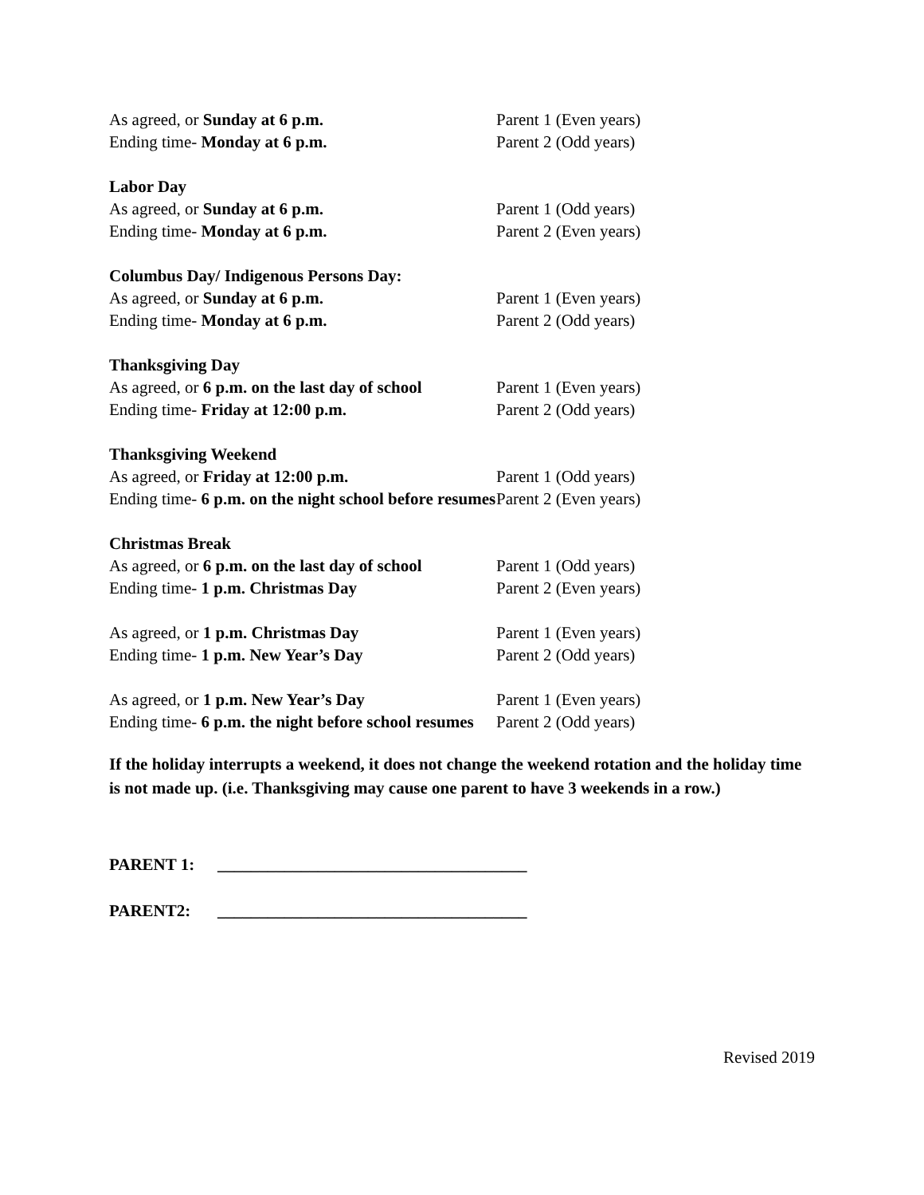| As agreed, or Sunday at 6 p.m. Ending time- Monday at 6 p.m. | Parent 1 (Even years) Parent 2 (Odd years) |
| Labor Day As agreed, or Sunday at 6 p.m. Ending time- Monday at 6 p.m. | Parent 1 (Odd years) Parent 2 (Even years) |
| Columbus Day/ Indigenous Persons Day: As agreed, or Sunday at 6 p.m. Ending time- Monday at 6 p.m. | Parent 1 (Even years) Parent 2 (Odd years) |
| Thanksgiving Day As agreed, or 6 p.m. on the last day of school Ending time- Friday at 12:00 p.m. | Parent 1 (Even years) Parent 2 (Odd years) |
| Thanksgiving Weekend As agreed, or Friday at 12:00 p.m. Ending time- 6 p.m. on the night school before resumes | Parent 1 (Odd years) Parent 2 (Even years) |
| Christmas Break As agreed, or 6 p.m. on the last day of school Ending time- 1 p.m. Christmas Day | Parent 1 (Odd years) Parent 2 (Even years) |
| As agreed, or 1 p.m. Christmas Day Ending time- 1 p.m. New Year’s Day | Parent 1 (Even years) Parent 2 (Odd years) |
| As agreed, or 1 p.m. New Year’s Day Ending time- 6 p.m. the night before school resumes | Parent 1 (Even years) Parent 2 (Odd years) |
If the holiday interrupts a weekend, it does not change the weekend rotation and the holiday time is not made up. (i.e. Thanksgiving may cause one parent to have 3 weekends in a row.)
PARENT 1: _____________________________________
PARENT2: _____________________________________
Revised 2019